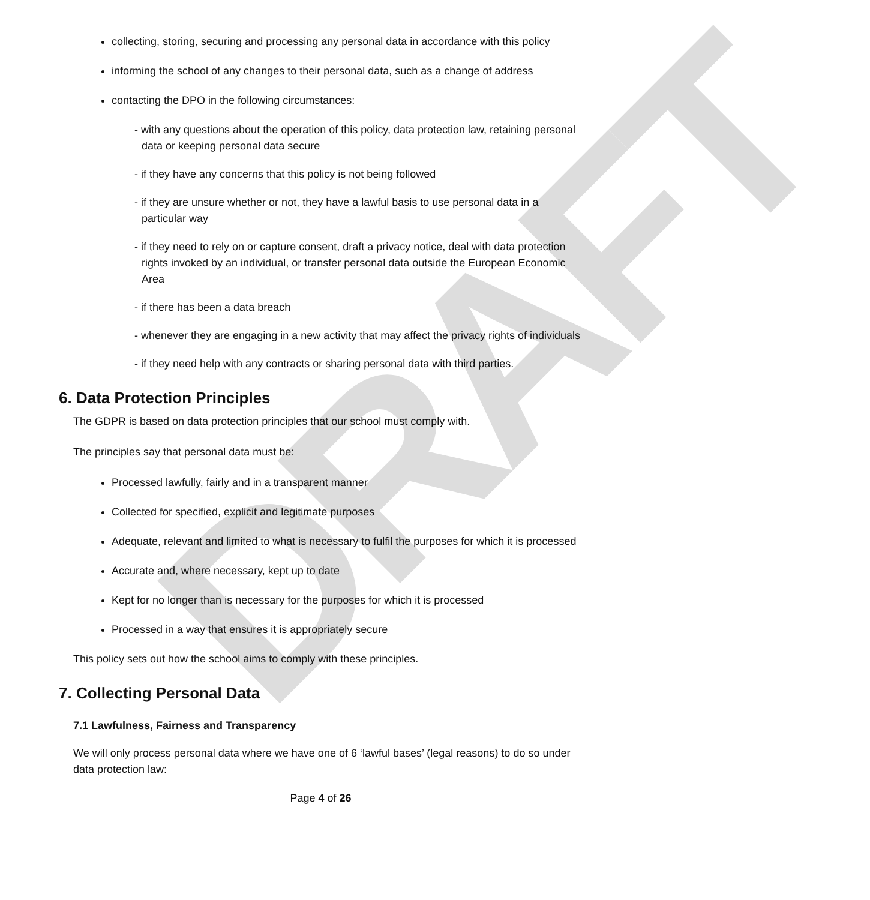DRAFT
collecting, storing, securing and processing any personal data in accordance with this policy
informing the school of any changes to their personal data, such as a change of address
contacting the DPO in the following circumstances:
- with any questions about the operation of this policy, data protection law, retaining personal data or keeping personal data secure
- if they have any concerns that this policy is not being followed
- if they are unsure whether or not, they have a lawful basis to use personal data in a particular way
- if they need to rely on or capture consent, draft a privacy notice, deal with data protection rights invoked by an individual, or transfer personal data outside the European Economic Area
- if there has been a data breach
- whenever they are engaging in a new activity that may affect the privacy rights of individuals
- if they need help with any contracts or sharing personal data with third parties.
6. Data Protection Principles
The GDPR is based on data protection principles that our school must comply with.
The principles say that personal data must be:
Processed lawfully, fairly and in a transparent manner
Collected for specified, explicit and legitimate purposes
Adequate, relevant and limited to what is necessary to fulfil the purposes for which it is processed
Accurate and, where necessary, kept up to date
Kept for no longer than is necessary for the purposes for which it is processed
Processed in a way that ensures it is appropriately secure
This policy sets out how the school aims to comply with these principles.
7. Collecting Personal Data
7.1 Lawfulness, Fairness and Transparency
We will only process personal data where we have one of 6 ‘lawful bases’ (legal reasons) to do so under data protection law:
Page 4 of 26